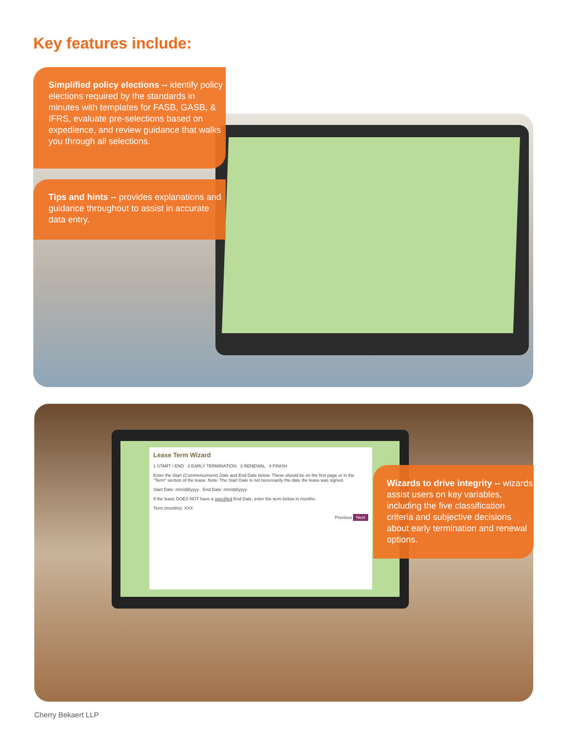Key features include:
Simplified policy elections -- identify policy elections required by the standards in minutes with templates for FASB, GASB, & IFRS, evaluate pre-selections based on expedience, and review guidance that walks you through all selections.
Tips and hints -- provides explanations and guidance throughout to assist in accurate data entry.
Lease Term Wizard
1 START / END 2 EARLY TERMINATION 3 RENEWAL 4 FINISH
Enter the Start (Commencement) Date and End Date below. These should be on the first page or in the "Term" section of the lease. Note: The Start Date is not necessarily the date the lease was signed.
Start Date: mm/dd/yyyy End Date: mm/dd/yyyy
If the lease DOES NOT have a specified End Date, enter the term below in months:
Term (months): XXX
Previous Next
Wizards to drive integrity -- wizards assist users on key variables, including the five classification criteria and subjective decisions about early termination and renewal options.
Cherry Bekaert LLP